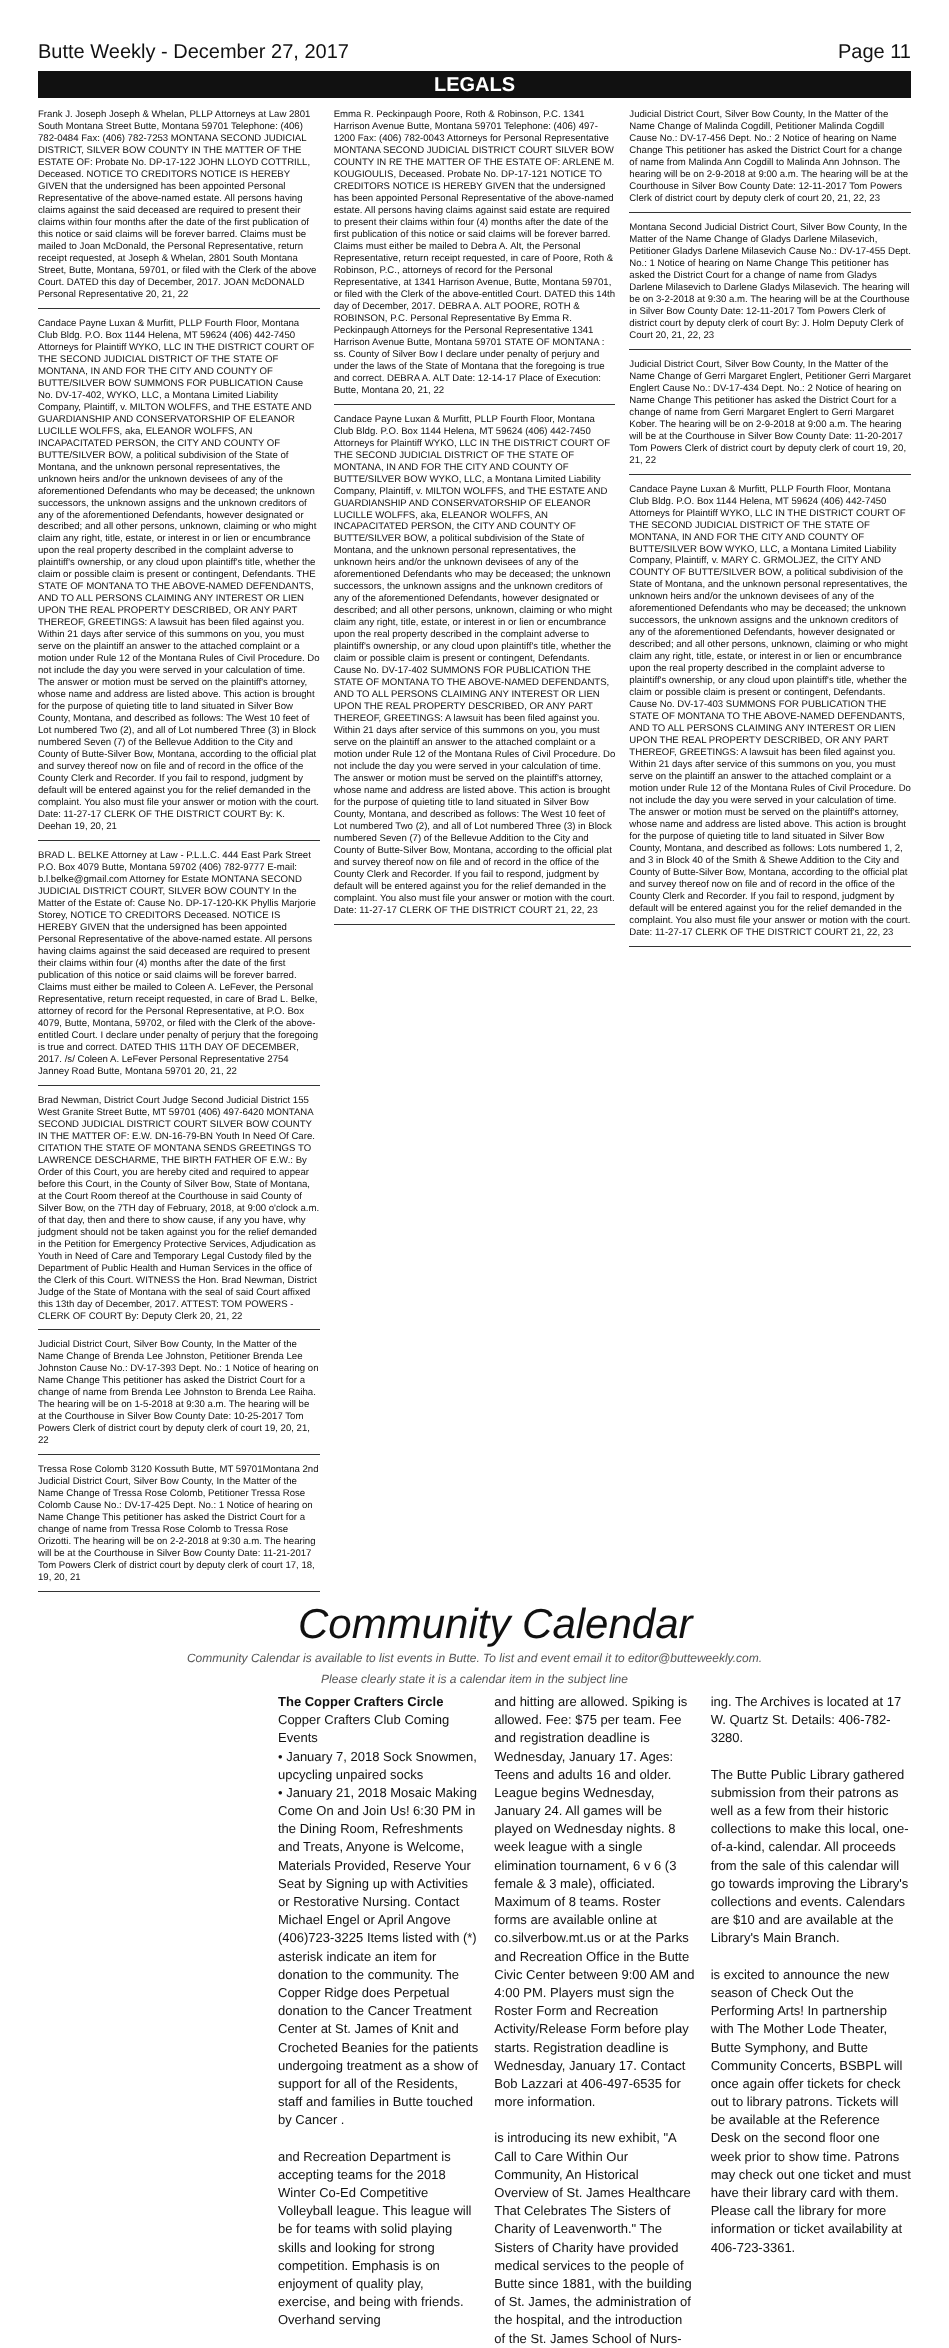Butte Weekly - December 27, 2017 Page 11
LEGALS
Frank J. Joseph Joseph & Whelan, PLLP Attorneys at Law 2801 South Montana Street Butte, Montana 59701 Telephone: (406) 782-0484 Fax: (406) 782-7253 MONTANA SECOND JUDICIAL DISTRICT, SILVER BOW COUNTY IN THE MATTER OF THE ESTATE OF: Probate No. DP-17-122 JOHN LLOYD COTTRILL, Deceased. NOTICE TO CREDITORS NOTICE IS HEREBY GIVEN that the undersigned has been appointed Personal Representative of the above-named estate. All persons having claims against the said deceased are required to present their claims within four months after the date of the first publication of this notice or said claims will be forever barred. Claims must be mailed to Joan McDonald, the Personal Representative, return receipt requested, at Joseph & Whelan, 2801 South Montana Street, Butte, Montana, 59701, or filed with the Clerk of the above Court. DATED this day of December, 2017. JOAN McDONALD Personal Representative 20, 21, 22
Candace Payne Luxan & Murfitt, PLLP Fourth Floor, Montana Club Bldg. P.O. Box 1144 Helena, MT 59624 (406) 442-7450 Attorneys for Plaintiff WYKO, LLC IN THE DISTRICT COURT OF THE SECOND JUDICIAL DISTRICT OF THE STATE OF MONTANA, IN AND FOR THE CITY AND COUNTY OF BUTTE/SILVER BOW SUMMONS FOR PUBLICATION Cause No. DV-17-402, WYKO, LLC, a Montana Limited Liability Company, Plaintiff, v. MILTON WOLFFS, and THE ESTATE AND GUARDIANSHIP AND CONSERVATORSHIP OF ELEANOR LUCILLE WOLFFS, aka, ELEANOR WOLFFS, AN INCAPACITATED PERSON, the CITY AND COUNTY OF BUTTE/SILVER BOW, a political subdivision of the State of Montana, and the unknown personal representatives, the unknown heirs and/or the unknown devisees of any of the aforementioned Defendants who may be deceased; the unknown successors, the unknown assigns and the unknown creditors of any of the aforementioned Defendants, however designated or described; and all other persons, unknown, claiming or who might claim any right, title, estate, or interest in or lien or encumbrance upon the real property described in the complaint adverse to plaintiff's ownership, or any cloud upon plaintiff's title, whether the claim or possible claim is present or contingent, Defendants. THE STATE OF MONTANA TO THE ABOVE-NAMED DEFENDANTS, AND TO ALL PERSONS CLAIMING ANY INTEREST OR LIEN UPON THE REAL PROPERTY DESCRIBED, OR ANY PART THEREOF, GREETINGS: A lawsuit has been filed against you. Within 21 days after service of this summons on you, you must serve on the plaintiff an answer to the attached complaint or a motion under Rule 12 of the Montana Rules of Civil Procedure. Do not include the day you were served in your calculation of time. The answer or motion must be served on the plaintiff's attorney, whose name and address are listed above. This action is brought for the purpose of quieting title to land situated in Silver Bow County, Montana, and described as follows: The West 10 feet of Lot numbered Two (2), and all of Lot numbered Three (3) in Block numbered Seven (7) of the Bellevue Addition to the City and County of Butte-Silver Bow, Montana, according to the official plat and survey thereof now on file and of record in the office of the County Clerk and Recorder. If you fail to respond, judgment by default will be entered against you for the relief demanded in the complaint. You also must file your answer or motion with the court. Date: 11-27-17 CLERK OF THE DISTRICT COURT By: K. Deehan 19, 20, 21
BRAD L. BELKE Attorney at Law - P.L.L.C. 444 East Park Street P.O. Box 4079 Butte, Montana 59702 (406) 782-9777 E-mail: b.l.belke@gmail.com Attorney for Estate MONTANA SECOND JUDICIAL DISTRICT COURT, SILVER BOW COUNTY In the Matter of the Estate of: Cause No. DP-17-120-KK Phyllis Marjorie Storey, NOTICE TO CREDITORS Deceased. NOTICE IS HEREBY GIVEN that the undersigned has been appointed Personal Representative of the above-named estate. All persons having claims against the said deceased are required to present their claims within four (4) months after the date of the first publication of this notice or said claims will be forever barred. Claims must either be mailed to Coleen A. LeFever, the Personal Representative, return receipt requested, in care of Brad L. Belke, attorney of record for the Personal Representative, at P.O. Box 4079, Butte, Montana, 59702, or filed with the Clerk of the above-entitled Court. I declare under penalty of perjury that the foregoing is true and correct. DATED THIS 11TH DAY OF DECEMBER, 2017. /s/ Coleen A. LeFever Personal Representative 2754 Janney Road Butte, Montana 59701 20, 21, 22
Brad Newman, District Court Judge Second Judicial District 155 West Granite Street Butte, MT 59701 (406) 497-6420 MONTANA SECOND JUDICIAL DISTRICT COURT SILVER BOW COUNTY IN THE MATTER OF: E.W. DN-16-79-BN Youth In Need Of Care. CITATION THE STATE OF MONTANA SENDS GREETINGS TO LAWRENCE DESCHARME, THE BIRTH FATHER OF E.W.: By Order of this Court, you are hereby cited and required to appear before this Court, in the County of Silver Bow, State of Montana, at the Court Room thereof at the Courthouse in said County of Silver Bow, on the 7TH day of February, 2018, at 9:00 o'clock a.m. of that day, then and there to show cause, if any you have, why judgment should not be taken against you for the relief demanded in the Petition for Emergency Protective Services, Adjudication as Youth in Need of Care and Temporary Legal Custody filed by the Department of Public Health and Human Services in the office of the Clerk of this Court. WITNESS the Hon. Brad Newman, District Judge of the State of Montana with the seal of said Court affixed this 13th day of December, 2017. ATTEST: TOM POWERS - CLERK OF COURT By: Deputy Clerk 20, 21, 22
Judicial District Court, Silver Bow County, In the Matter of the Name Change of Brenda Lee Johnston, Petitioner Brenda Lee Johnston Cause No.: DV-17-393 Dept. No.: 1 Notice of hearing on Name Change This petitioner has asked the District Court for a change of name from Brenda Lee Johnston to Brenda Lee Raiha. The hearing will be on 1-5-2018 at 9:30 a.m. The hearing will be at the Courthouse in Silver Bow County Date: 10-25-2017 Tom Powers Clerk of district court by deputy clerk of court 19, 20, 21, 22
Tressa Rose Colomb 3120 Kossuth Butte, MT 59701Montana 2nd Judicial District Court, Silver Bow County, In the Matter of the Name Change of Tressa Rose Colomb, Petitioner Tressa Rose Colomb Cause No.: DV-17-425 Dept. No.: 1 Notice of hearing on Name Change This petitioner has asked the District Court for a change of name from Tressa Rose Colomb to Tressa Rose Orizotti. The hearing will be on 2-2-2018 at 9:30 a.m. The hearing will be at the Courthouse in Silver Bow County Date: 11-21-2017 Tom Powers Clerk of district court by deputy clerk of court 17, 18, 19, 20, 21
Emma R. Peckinpaugh Poore, Roth & Robinson, P.C. 1341 Harrison Avenue Butte, Montana 59701 Telephone: (406) 497-1200 Fax: (406) 782-0043 Attorneys for Personal Representative MONTANA SECOND JUDICIAL DISTRICT COURT SILVER BOW COUNTY IN RE THE MATTER OF THE ESTATE OF: ARLENE M. KOUGIOULIS, Deceased. Probate No. DP-17-121 NOTICE TO CREDITORS NOTICE IS HEREBY GIVEN that the undersigned has been appointed Personal Representative of the above-named estate. All persons having claims against said estate are required to present their claims within four (4) months after the date of the first publication of this notice or said claims will be forever barred. Claims must either be mailed to Debra A. Alt, the Personal Representative, return receipt requested, in care of Poore, Roth & Robinson, P.C., attorneys of record for the Personal Representative, at 1341 Harrison Avenue, Butte, Montana 59701, or filed with the Clerk of the above-entitled Court. DATED this 14th day of December, 2017. DEBRA A. ALT POORE, ROTH & ROBINSON, P.C. Personal Representative By Emma R. Peckinpaugh Attorneys for the Personal Representative 1341 Harrison Avenue Butte, Montana 59701 STATE OF MONTANA : ss. County of Silver Bow I declare under penalty of perjury and under the laws of the State of Montana that the foregoing is true and correct. DEBRA A. ALT Date: 12-14-17 Place of Execution: Butte, Montana 20, 21, 22
Candace Payne Luxan & Murfitt, PLLP Fourth Floor, Montana Club Bldg. P.O. Box 1144 Helena, MT 59624 (406) 442-7450 Attorneys for Plaintiff WYKO, LLC IN THE DISTRICT COURT OF THE SECOND JUDICIAL DISTRICT OF THE STATE OF MONTANA, IN AND FOR THE CITY AND COUNTY OF BUTTE/SILVER BOW WYKO, LLC, a Montana Limited Liability Company, Plaintiff, v. MILTON WOLFFS, and THE ESTATE AND GUARDIANSHIP AND CONSERVATORSHIP OF ELEANOR LUCILLE WOLFFS, aka, ELEANOR WOLFFS, AN INCAPACITATED PERSON, the CITY AND COUNTY OF BUTTE/SILVER BOW, a political subdivision of the State of Montana, and the unknown personal representatives, the unknown heirs and/or the unknown devisees of any of the aforementioned Defendants who may be deceased; the unknown successors, the unknown assigns and the unknown creditors of any of the aforementioned Defendants, however designated or described; and all other persons, unknown, claiming or who might claim any right, title, estate, or interest in or lien or encumbrance upon the real property described in the complaint adverse to plaintiff's ownership, or any cloud upon plaintiff's title, whether the claim or possible claim is present or contingent, Defendants. Cause No. DV-17-402 SUMMONS FOR PUBLICATION THE STATE OF MONTANA TO THE ABOVE-NAMED DEFENDANTS, AND TO ALL PERSONS CLAIMING ANY INTEREST OR LIEN UPON THE REAL PROPERTY DESCRIBED, OR ANY PART THEREOF, GREETINGS: A lawsuit has been filed against you. Within 21 days after service of this summons on you, you must serve on the plaintiff an answer to the attached complaint or a motion under Rule 12 of the Montana Rules of Civil Procedure. Do not include the day you were served in your calculation of time. The answer or motion must be served on the plaintiff's attorney, whose name and address are listed above. This action is brought for the purpose of quieting title to land situated in Silver Bow County, Montana, and described as follows: The West 10 feet of Lot numbered Two (2), and all of Lot numbered Three (3) in Block numbered Seven (7) of the Bellevue Addition to the City and County of Butte-Silver Bow, Montana, according to the official plat and survey thereof now on file and of record in the office of the County Clerk and Recorder. If you fail to respond, judgment by default will be entered against you for the relief demanded in the complaint. You also must file your answer or motion with the court. Date: 11-27-17 CLERK OF THE DISTRICT COURT 21, 22, 23
Judicial District Court, Silver Bow County, In the Matter of the Name Change of Malinda Cogdill, Petitioner Malinda Cogdill Cause No.: DV-17-456 Dept. No.: 2 Notice of hearing on Name Change This petitioner has asked the District Court for a change of name from Malinda Ann Cogdill to Malinda Ann Johnson. The hearing will be on 2-9-2018 at 9:00 a.m. The hearing will be at the Courthouse in Silver Bow County Date: 12-11-2017 Tom Powers Clerk of district court by deputy clerk of court 20, 21, 22, 23
Montana Second Judicial District Court, Silver Bow County, In the Matter of the Name Change of Gladys Darlene Milasevich, Petitioner Gladys Darlene Milasevich Cause No.: DV-17-455 Dept. No.: 1 Notice of hearing on Name Change This petitioner has asked the District Court for a change of name from Gladys Darlene Milasevich to Darlene Gladys Milasevich. The hearing will be on 3-2-2018 at 9:30 a.m. The hearing will be at the Courthouse in Silver Bow County Date: 12-11-2017 Tom Powers Clerk of district court by deputy clerk of court By: J. Holm Deputy Clerk of Court 20, 21, 22, 23
Judicial District Court, Silver Bow County, In the Matter of the Name Change of Gerri Margaret Englert, Petitioner Gerri Margaret Englert Cause No.: DV-17-434 Dept. No.: 2 Notice of hearing on Name Change This petitioner has asked the District Court for a change of name from Gerri Margaret Englert to Gerri Margaret Kober. The hearing will be on 2-9-2018 at 9:00 a.m. The hearing will be at the Courthouse in Silver Bow County Date: 11-20-2017 Tom Powers Clerk of district court by deputy clerk of court 19, 20, 21, 22
Candace Payne Luxan & Murfitt, PLLP Fourth Floor, Montana Club Bldg. P.O. Box 1144 Helena, MT 59624 (406) 442-7450 Attorneys for Plaintiff WYKO, LLC IN THE DISTRICT COURT OF THE SECOND JUDICIAL DISTRICT OF THE STATE OF MONTANA, IN AND FOR THE CITY AND COUNTY OF BUTTE/SILVER BOW WYKO, LLC, a Montana Limited Liability Company, Plaintiff, v. MARY C. GRMOLJEZ, the CITY AND COUNTY OF BUTTE/SILVER BOW, a political subdivision of the State of Montana, and the unknown personal representatives, the unknown heirs and/or the unknown devisees of any of the aforementioned Defendants who may be deceased; the unknown successors, the unknown assigns and the unknown creditors of any of the aforementioned Defendants, however designated or described; and all other persons, unknown, claiming or who might claim any right, title, estate, or interest in or lien or encumbrance upon the real property described in the complaint adverse to plaintiff's ownership, or any cloud upon plaintiff's title, whether the claim or possible claim is present or contingent, Defendants. Cause No. DV-17-403 SUMMONS FOR PUBLICATION THE STATE OF MONTANA TO THE ABOVE-NAMED DEFENDANTS, AND TO ALL PERSONS CLAIMING ANY INTEREST OR LIEN UPON THE REAL PROPERTY DESCRIBED, OR ANY PART THEREOF, GREETINGS: A lawsuit has been filed against you. Within 21 days after service of this summons on you, you must serve on the plaintiff an answer to the attached complaint or a motion under Rule 12 of the Montana Rules of Civil Procedure. Do not include the day you were served in your calculation of time. The answer or motion must be served on the plaintiff's attorney, whose name and address are listed above. This action is brought for the purpose of quieting title to land situated in Silver Bow County, Montana, and described as follows: Lots numbered 1, 2, and 3 in Block 40 of the Smith & Shewe Addition to the City and County of Butte-Silver Bow, Montana, according to the official plat and survey thereof now on file and of record in the office of the County Clerk and Recorder. If you fail to respond, judgment by default will be entered against you for the relief demanded in the complaint. You also must file your answer or motion with the court. Date: 11-27-17 CLERK OF THE DISTRICT COURT 21, 22, 23
Community Calendar
Community Calendar is available to list events in Butte. To list and event email it to editor@butteweekly.com.
Please clearly state it is a calendar item in the subject line
The Copper Crafters Circle Copper Crafters Club Coming Events
• January 7, 2018 Sock Snowmen, upcycling unpaired socks
• January 21, 2018 Mosaic Making
Come On and Join Us! 6:30 PM in the Dining Room, Refreshments and Treats, Anyone is Welcome, Materials Provided, Reserve Your Seat by Signing up with Activities or Restorative Nursing. Contact Michael Engel or April Angove (406)723-3225 Items listed with (*) asterisk indicate an item for donation to the community. The Copper Ridge does Perpetual donation to the Cancer Treatment Center at St. James of Knit and Crocheted Beanies for the patients undergoing treatment as a show of support for all of the Residents, staff and families in Butte touched by Cancer .
and Recreation Department is accepting teams for the 2018 Winter Co-Ed Competitive Volleyball league. This league will be for teams with solid playing skills and looking for strong competition. Emphasis is on enjoyment of quality play, exercise, and being with friends. Overhand serving
and hitting are allowed. Spiking is allowed. Fee: $75 per team. Fee and registration deadline is Wednesday, January 17. Ages: Teens and adults 16 and older. League begins Wednesday, January 24. All games will be played on Wednesday nights. 8 week league with a single elimination tournament, 6 v 6 (3 female & 3 male), officiated. Maximum of 8 teams. Roster forms are available online at co.silverbow.mt.us or at the Parks and Recreation Office in the Butte Civic Center between 9:00 AM and 4:00 PM. Players must sign the Roster Form and Recreation Activity/Release Form before play starts. Registration deadline is Wednesday, January 17. Contact Bob Lazzari at 406-497-6535 for more information.
is introducing its new exhibit, "A Call to Care Within Our Community, An Historical Overview of St. James Healthcare That Celebrates The Sisters of Charity of Leavenworth." The Sisters of Charity have provided medical services to the people of Butte since 1881, with the building of St. James, the administration of the hospital, and the introduction of the St. James School of Nurs-
ing. The Archives is located at 17 W. Quartz St. Details: 406-782-3280.
The Butte Public Library gathered submission from their patrons as well as a few from their historic collections to make this local, one-of-a-kind, calendar. All proceeds from the sale of this calendar will go towards improving the Library's collections and events. Calendars are $10 and are available at the Library's Main Branch.
is excited to announce the new season of Check Out the Performing Arts! In partnership with The Mother Lode Theater, Butte Symphony, and Butte Community Concerts, BSBPL will once again offer tickets for check out to library patrons. Tickets will be available at the Reference Desk on the second floor one week prior to show time. Patrons may check out one ticket and must have their library card with them. Please call the library for more information or ticket availability at 406-723-3361.